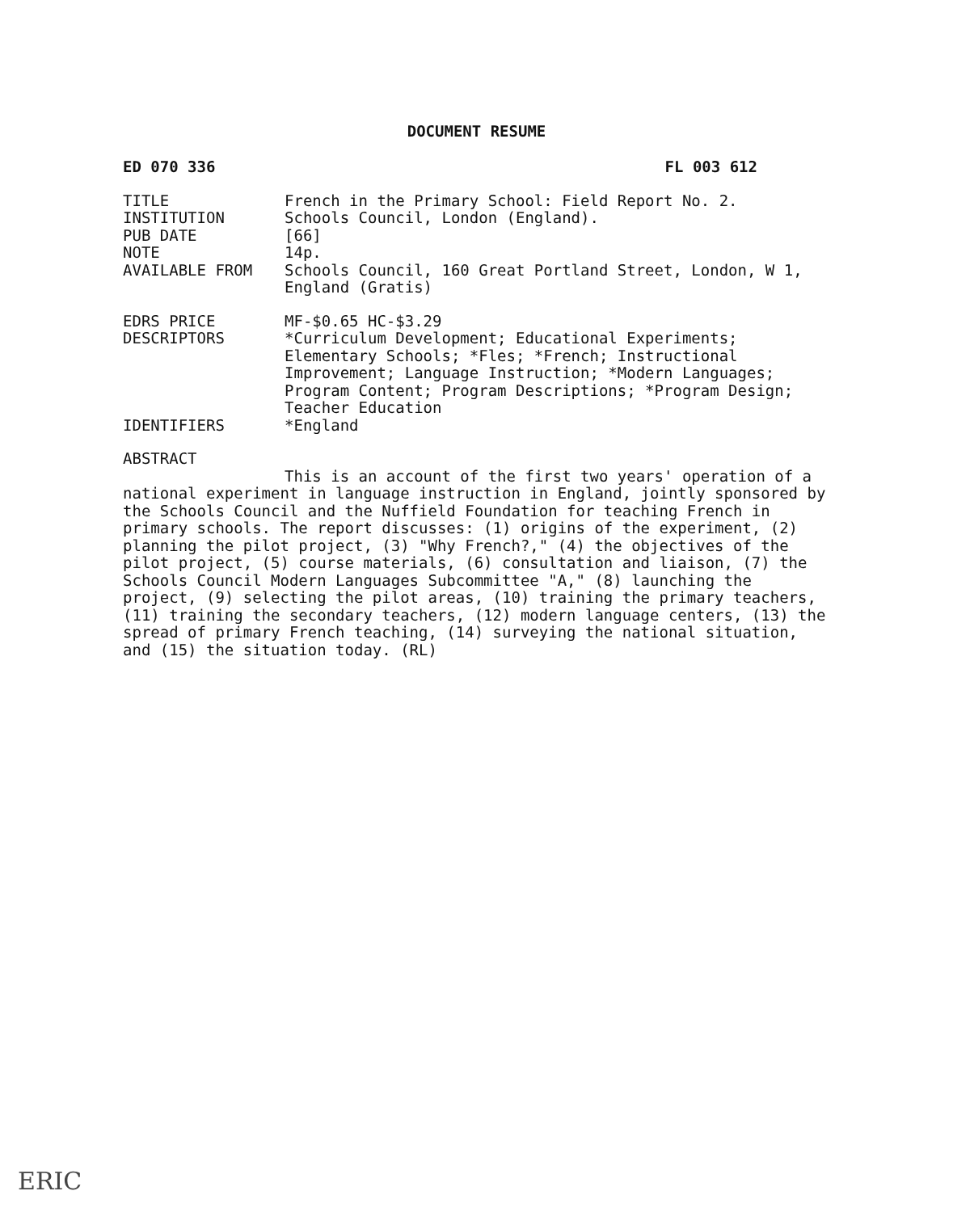DOCUMENT RESUME
ED 070 336 FL 003 612
TITLE French in the Primary School: Field Report No. 2.
INSTITUTION Schools Council, London (England).
PUB DATE [66]
NOTE 14p.
AVAILABLE FROM Schools Council, 160 Great Portland Street, London, W 1, England (Gratis)
EDRS PRICE MF-$0.65 HC-$3.29
DESCRIPTORS *Curriculum Development; Educational Experiments; Elementary Schools; *Fles; *French; Instructional Improvement; Language Instruction; *Modern Languages; Program Content; Program Descriptions; *Program Design; Teacher Education
IDENTIFIERS *England
ABSTRACT
This is an account of the first two years' operation of a national experiment in language instruction in England, jointly sponsored by the Schools Council and the Nuffield Foundation for teaching French in primary schools. The report discusses: (1) origins of the experiment, (2) planning the pilot project, (3) "Why French?," (4) the objectives of the pilot project, (5) course materials, (6) consultation and liaison, (7) the Schools Council Modern Languages Subcommittee "A," (8) launching the project, (9) selecting the pilot areas, (10) training the primary teachers, (11) training the secondary teachers, (12) modern language centers, (13) the spread of primary French teaching, (14) surveying the national situation, and (15) the situation today. (RL)
ERIC